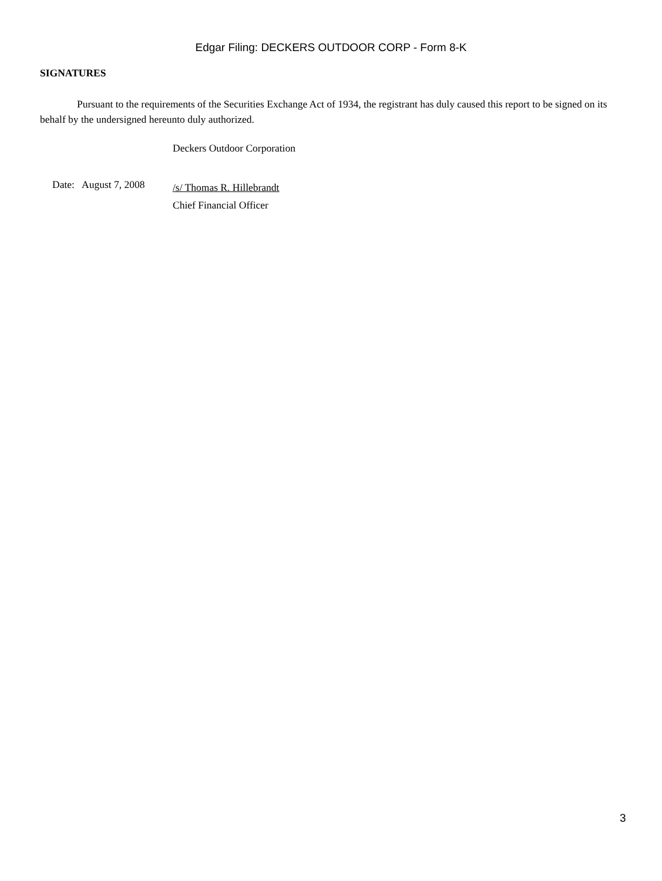Edgar Filing: DECKERS OUTDOOR CORP - Form 8-K
SIGNATURES
Pursuant to the requirements of the Securities Exchange Act of 1934, the registrant has duly caused this report to be signed on its behalf by the undersigned hereunto duly authorized.
Deckers Outdoor Corporation
Date: August 7, 2008
/s/ Thomas R. Hillebrandt
Chief Financial Officer
3